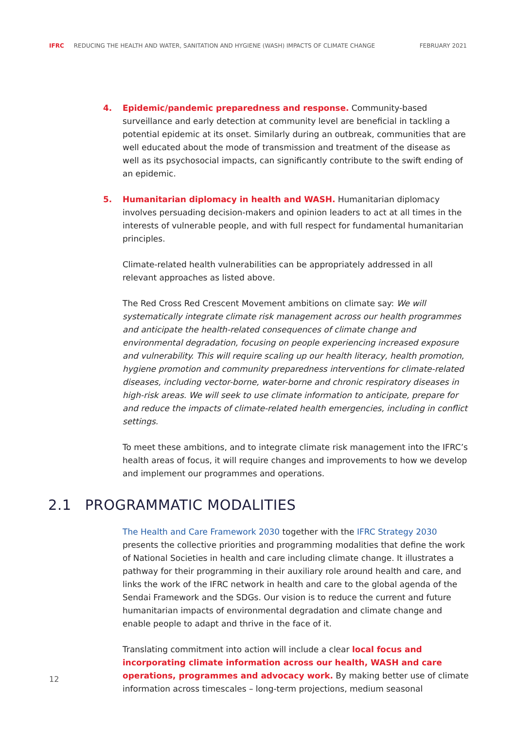IFRC REDUCING THE HEALTH AND WATER, SANITATION AND HYGIENE (WASH) IMPACTS OF CLIMATE CHANGE FEBRUARY 2021
4. Epidemic/pandemic preparedness and response. Community-based surveillance and early detection at community level are beneficial in tackling a potential epidemic at its onset. Similarly during an outbreak, communities that are well educated about the mode of transmission and treatment of the disease as well as its psychosocial impacts, can significantly contribute to the swift ending of an epidemic.
5. Humanitarian diplomacy in health and WASH. Humanitarian diplomacy involves persuading decision-makers and opinion leaders to act at all times in the interests of vulnerable people, and with full respect for fundamental humanitarian principles.
Climate-related health vulnerabilities can be appropriately addressed in all relevant approaches as listed above.
The Red Cross Red Crescent Movement ambitions on climate say: We will systematically integrate climate risk management across our health programmes and anticipate the health-related consequences of climate change and environmental degradation, focusing on people experiencing increased exposure and vulnerability. This will require scaling up our health literacy, health promotion, hygiene promotion and community preparedness interventions for climate-related diseases, including vector-borne, water-borne and chronic respiratory diseases in high-risk areas. We will seek to use climate information to anticipate, prepare for and reduce the impacts of climate-related health emergencies, including in conflict settings.
To meet these ambitions, and to integrate climate risk management into the IFRC’s health areas of focus, it will require changes and improvements to how we develop and implement our programmes and operations.
2.1 PROGRAMMATIC MODALITIES
The Health and Care Framework 2030 together with the IFRC Strategy 2030 presents the collective priorities and programming modalities that define the work of National Societies in health and care including climate change. It illustrates a pathway for their programming in their auxiliary role around health and care, and links the work of the IFRC network in health and care to the global agenda of the Sendai Framework and the SDGs. Our vision is to reduce the current and future humanitarian impacts of environmental degradation and climate change and enable people to adapt and thrive in the face of it.
Translating commitment into action will include a clear local focus and incorporating climate information across our health, WASH and care operations, programmes and advocacy work. By making better use of climate information across timescales – long-term projections, medium seasonal
12